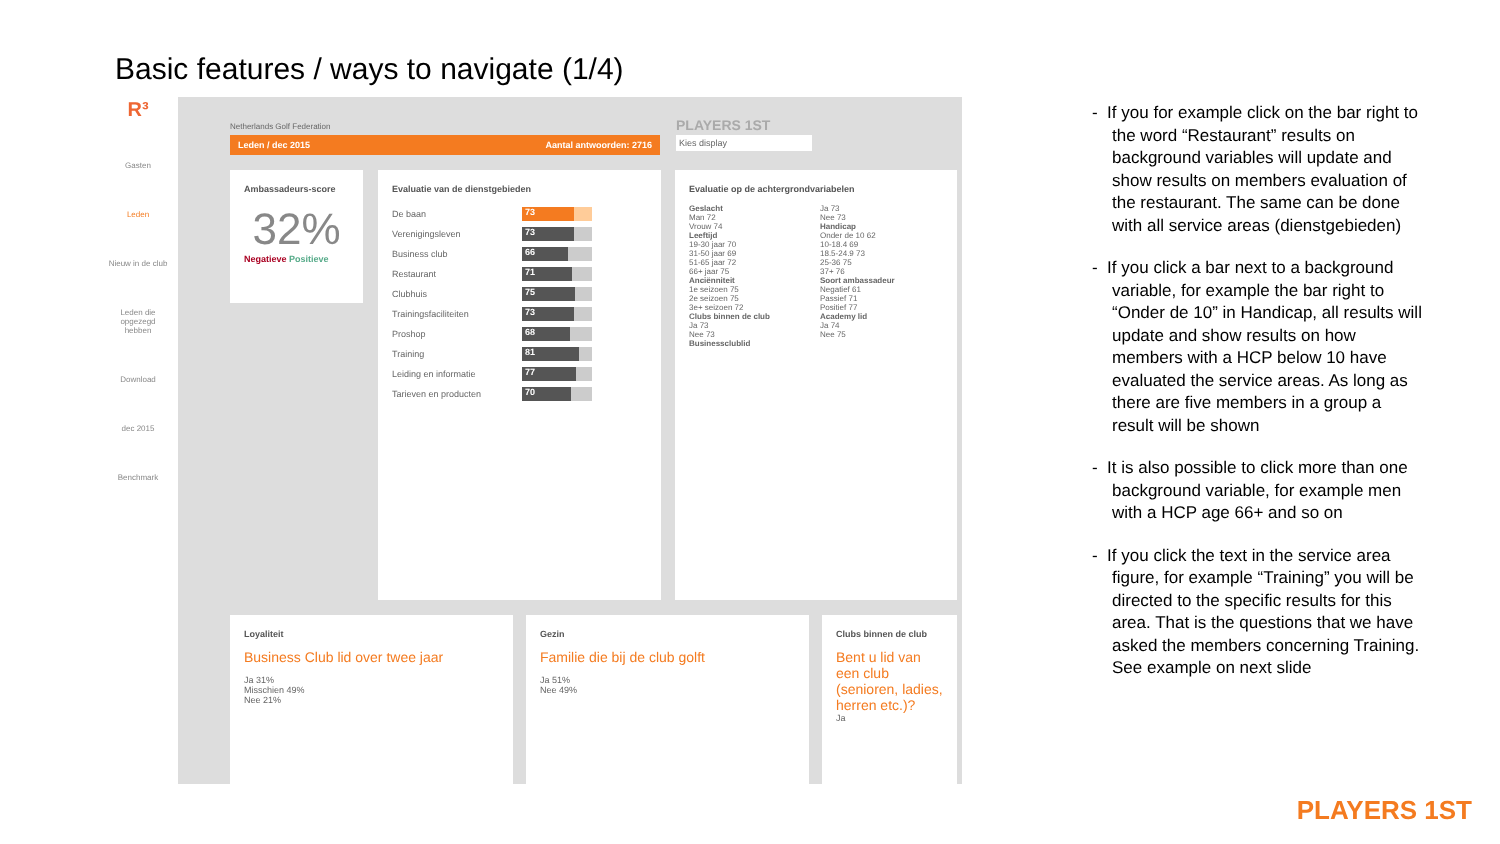Basic features / ways to navigate (1/4)
R³
Gasten
Leden
Nieuw in de club
Leden die opgezegd hebben
Download
dec 2015
Benchmark
Netherlands Golf Federation
Leden / dec 2015 Aantal antwoorden: 2716
PLAYERS 1ST
Kies display
Ambassadeurs-score
32%
Negatieve Positieve
Evaluatie van de dienstgebieden
De baan
73
Verenigingsleven
73
Business club
66
Restaurant
71
Clubhuis
75
Trainingsfaciliteiten
73
Proshop
68
Training
81
Leiding en informatie
77
Tarieven en producten
70
Evaluatie op de achtergrondvariabelen
Geslacht
Man 72
Vrouw 74
Leeftijd
19-30 jaar 70
31-50 jaar 69
51-65 jaar 72
66+ jaar 75
Anciënniteit
1e seizoen 75
2e seizoen 75
3e+ seizoen 72
Clubs binnen de club
Ja 73
Nee 73
Businessclublid
Ja 73
Nee 73
Handicap
Onder de 10 62
10-18.4 69
18.5-24.9 73
25-36 75
37+ 76
Soort ambassadeur
Negatief 61
Passief 71
Positief 77
Academy lid
Ja 74
Nee 75
Loyaliteit
Business Club lid over twee jaar
Ja 31%
Misschien 49%
Nee 21%
Gezin
Familie die bij de club golft
Ja 51%
Nee 49%
Clubs binnen de club
Bent u lid van een club (senioren, ladies, herren etc.)?
Ja
- If you for example click on the bar right to the word “Restaurant” results on background variables will update and show results on members evaluation of the restaurant. The same can be done with all service areas (dienstgebieden)
- If you click a bar next to a background variable, for example the bar right to “Onder de 10” in Handicap, all results will update and show results on how members with a HCP below 10 have evaluated the service areas. As long as there are five members in a group a result will be shown
- It is also possible to click more than one background variable, for example men with a HCP age 66+ and so on
- If you click the text in the service area figure, for example “Training” you will be directed to the specific results for this area. That is the questions that we have asked the members concerning Training. See example on next slide
PLAYERS 1ST